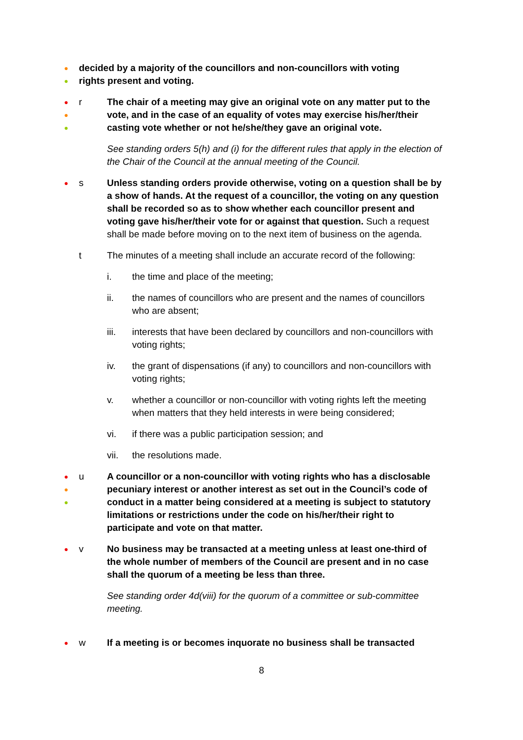●
●
decided by a majority of the councillors and non-councillors with voting rights present and voting.
●
●
●
r The chair of a meeting may give an original vote on any matter put to the vote, and in the case of an equality of votes may exercise his/her/their casting vote whether or not he/she/they gave an original vote.
See standing orders 5(h) and (i) for the different rules that apply in the election of the Chair of the Council at the annual meeting of the Council.
●
s Unless standing orders provide otherwise, voting on a question shall be by a show of hands. At the request of a councillor, the voting on any question shall be recorded so as to show whether each councillor present and voting gave his/her/their vote for or against that question. Such a request shall be made before moving on to the next item of business on the agenda.
t The minutes of a meeting shall include an accurate record of the following:
i. the time and place of the meeting;
ii. the names of councillors who are present and the names of councillors who are absent;
iii. interests that have been declared by councillors and non-councillors with voting rights;
iv. the grant of dispensations (if any) to councillors and non-councillors with voting rights;
v. whether a councillor or non-councillor with voting rights left the meeting when matters that they held interests in were being considered;
vi. if there was a public participation session; and
vii. the resolutions made.
●
●
●
u A councillor or a non-councillor with voting rights who has a disclosable pecuniary interest or another interest as set out in the Council’s code of conduct in a matter being considered at a meeting is subject to statutory limitations or restrictions under the code on his/her/their right to participate and vote on that matter.
●
v No business may be transacted at a meeting unless at least one-third of the whole number of members of the Council are present and in no case shall the quorum of a meeting be less than three.
See standing order 4d(viii) for the quorum of a committee or sub-committee meeting.
●
w If a meeting is or becomes inquorate no business shall be transacted
8